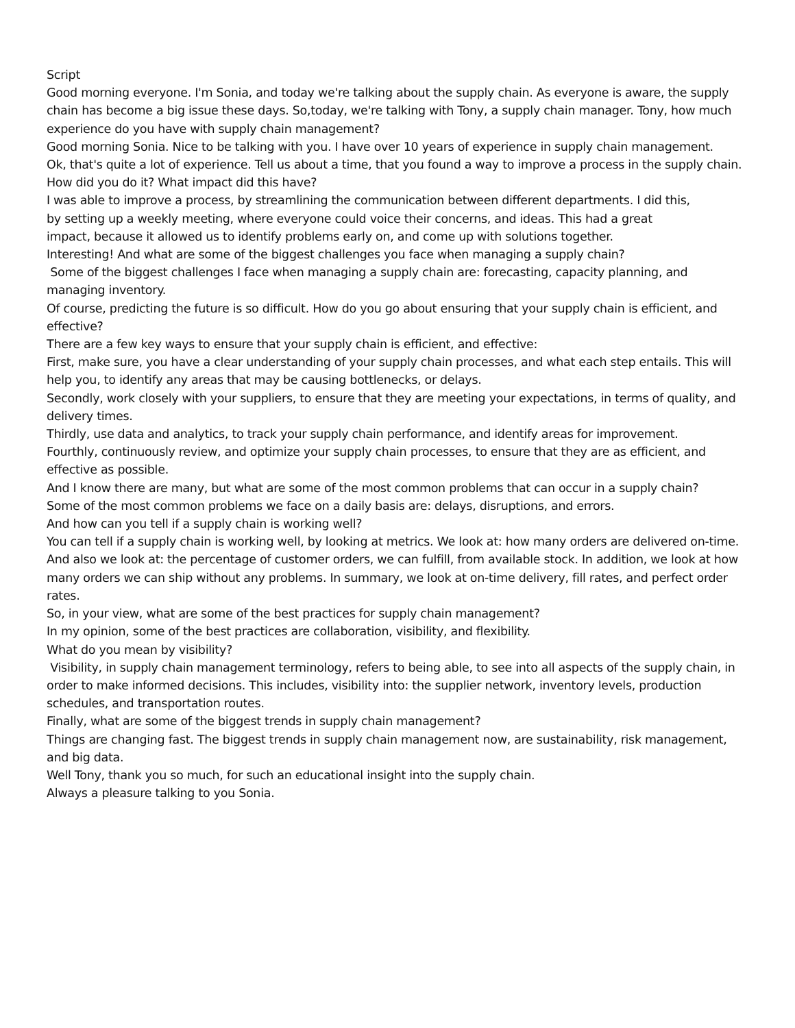Script
Good morning everyone. I'm Sonia, and today we're talking about the supply chain. As everyone is aware, the supply chain has become a big issue these days. So,today, we're talking with Tony, a supply chain manager. Tony, how much experience do you have with supply chain management?
Good morning Sonia. Nice to be talking with you. I have over 10 years of experience in supply chain management.
Ok, that's quite a lot of experience. Tell us about a time, that you found a way to improve a process in the supply chain. How did you do it? What impact did this have?
I was able to improve a process, by streamlining the communication between different departments. I did this,
by setting up a weekly meeting, where everyone could voice their concerns, and ideas. This had a great
impact, because it allowed us to identify problems early on, and come up with solutions together.
Interesting! And what are some of the biggest challenges you face when managing a supply chain?
Some of the biggest challenges I face when managing a supply chain are: forecasting, capacity planning, and managing inventory.
Of course, predicting the future is so difficult. How do you go about ensuring that your supply chain is efficient, and effective?
There are a few key ways to ensure that your supply chain is efficient, and effective:
First, make sure, you have a clear understanding of your supply chain processes, and what each step entails. This will help you, to identify any areas that may be causing bottlenecks, or delays.
Secondly, work closely with your suppliers, to ensure that they are meeting your expectations, in terms of quality, and delivery times.
Thirdly, use data and analytics, to track your supply chain performance, and identify areas for improvement.
Fourthly, continuously review, and optimize your supply chain processes, to ensure that they are as efficient, and effective as possible.
And I know there are many, but what are some of the most common problems that can occur in a supply chain?
Some of the most common problems we face on a daily basis are: delays, disruptions, and errors.
And how can you tell if a supply chain is working well?
You can tell if a supply chain is working well, by looking at metrics. We look at: how many orders are delivered on-time. And also we look at: the percentage of customer orders, we can fulfill, from available stock. In addition, we look at how many orders we can ship without any problems. In summary, we look at on-time delivery, fill rates, and perfect order rates.
So, in your view, what are some of the best practices for supply chain management?
In my opinion, some of the best practices are collaboration, visibility, and flexibility.
What do you mean by visibility?
Visibility, in supply chain management terminology, refers to being able, to see into all aspects of the supply chain, in order to make informed decisions. This includes, visibility into: the supplier network, inventory levels, production schedules, and transportation routes.
Finally, what are some of the biggest trends in supply chain management?
Things are changing fast. The biggest trends in supply chain management now, are sustainability, risk management, and big data.
Well Tony, thank you so much, for such an educational insight into the supply chain.
Always a pleasure talking to you Sonia.